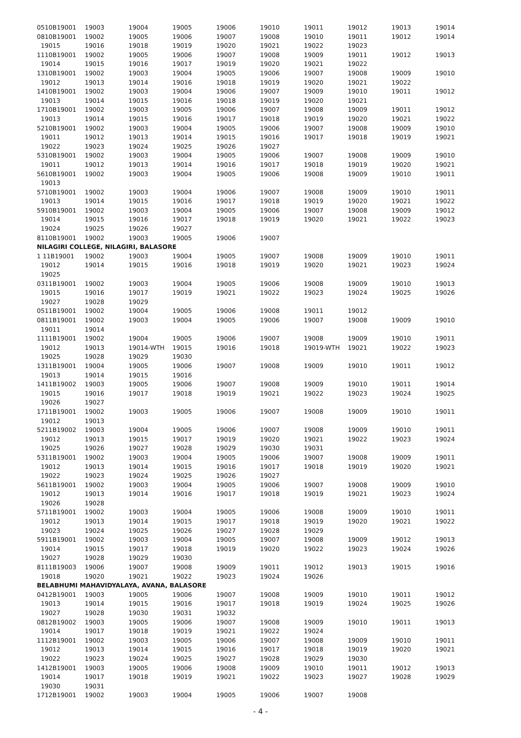| 0510B19001 | 19003 | 19004 | 19005 | 19006 | 19010 | 19011 | 19012 | 19013 | 19014 |
| 0810B19001 | 19002 | 19005 | 19006 | 19007 | 19008 | 19010 | 19011 | 19012 | 19014 |
| 19015 | 19016 | 19018 | 19019 | 19020 | 19021 | 19022 | 19023 | | |
| 1110B19001 | 19002 | 19005 | 19006 | 19007 | 19008 | 19009 | 19011 | 19012 | 19013 |
| 19014 | 19015 | 19016 | 19017 | 19019 | 19020 | 19021 | 19022 | | |
| 1310B19001 | 19002 | 19003 | 19004 | 19005 | 19006 | 19007 | 19008 | 19009 | 19010 |
| 19012 | 19013 | 19014 | 19016 | 19018 | 19019 | 19020 | 19021 | 19022 | |
| 1410B19001 | 19002 | 19003 | 19004 | 19006 | 19007 | 19009 | 19010 | 19011 | 19012 |
| 19013 | 19014 | 19015 | 19016 | 19018 | 19019 | 19020 | 19021 | | |
| 1710B19001 | 19002 | 19003 | 19005 | 19006 | 19007 | 19008 | 19009 | 19011 | 19012 |
| 19013 | 19014 | 19015 | 19016 | 19017 | 19018 | 19019 | 19020 | 19021 | 19022 |
| 5210B19001 | 19002 | 19003 | 19004 | 19005 | 19006 | 19007 | 19008 | 19009 | 19010 |
| 19011 | 19012 | 19013 | 19014 | 19015 | 19016 | 19017 | 19018 | 19019 | 19021 |
| 19022 | 19023 | 19024 | 19025 | 19026 | 19027 | | | | |
| 5310B19001 | 19002 | 19003 | 19004 | 19005 | 19006 | 19007 | 19008 | 19009 | 19010 |
| 19011 | 19012 | 19013 | 19014 | 19016 | 19017 | 19018 | 19019 | 19020 | 19021 |
| 5610B19001 | 19002 | 19003 | 19004 | 19005 | 19006 | 19008 | 19009 | 19010 | 19011 |
| 19013 | | | | | | | | | |
| 5710B19001 | 19002 | 19003 | 19004 | 19006 | 19007 | 19008 | 19009 | 19010 | 19011 |
| 19013 | 19014 | 19015 | 19016 | 19017 | 19018 | 19019 | 19020 | 19021 | 19022 |
| 5910B19001 | 19002 | 19003 | 19004 | 19005 | 19006 | 19007 | 19008 | 19009 | 19012 |
| 19014 | 19015 | 19016 | 19017 | 19018 | 19019 | 19020 | 19021 | 19022 | 19023 |
| 19024 | 19025 | 19026 | 19027 | | | | | | |
| 8110B19001 | 19002 | 19003 | 19005 | 19006 | 19007 | | | | |
| NILAGIRI COLLEGE, NILAGIRI, BALASORE | | | | | | | | | |
| 1 11B19001 | 19002 | 19003 | 19004 | 19005 | 19007 | 19008 | 19009 | 19010 | 19011 |
| 19012 | 19014 | 19015 | 19016 | 19018 | 19019 | 19020 | 19021 | 19023 | 19024 |
| 19025 | | | | | | | | | |
| 0311B19001 | 19002 | 19003 | 19004 | 19005 | 19006 | 19008 | 19009 | 19010 | 19013 |
| 19015 | 19016 | 19017 | 19019 | 19021 | 19022 | 19023 | 19024 | 19025 | 19026 |
| 19027 | 19028 | 19029 | | | | | | | |
| 0511B19001 | 19002 | 19004 | 19005 | 19006 | 19008 | 19011 | 19012 | | |
| 0811B19001 | 19002 | 19003 | 19004 | 19005 | 19006 | 19007 | 19008 | 19009 | 19010 |
| 19011 | 19014 | | | | | | | | |
| 1111B19001 | 19002 | 19004 | 19005 | 19006 | 19007 | 19008 | 19009 | 19010 | 19011 |
| 19012 | 19013 | 19014-WTH | 19015 | 19016 | 19018 | 19019-WTH | 19021 | 19022 | 19023 |
| 19025 | 19028 | 19029 | 19030 | | | | | | |
| 1311B19001 | 19004 | 19005 | 19006 | 19007 | 19008 | 19009 | 19010 | 19011 | 19012 |
| 19013 | 19014 | 19015 | 19016 | | | | | | |
| 1411B19002 | 19003 | 19005 | 19006 | 19007 | 19008 | 19009 | 19010 | 19011 | 19014 |
| 19015 | 19016 | 19017 | 19018 | 19019 | 19021 | 19022 | 19023 | 19024 | 19025 |
| 19026 | 19027 | | | | | | | | |
| 1711B19001 | 19002 | 19003 | 19005 | 19006 | 19007 | 19008 | 19009 | 19010 | 19011 |
| 19012 | 19013 | | | | | | | | |
| 5211B19002 | 19003 | 19004 | 19005 | 19006 | 19007 | 19008 | 19009 | 19010 | 19011 |
| 19012 | 19013 | 19015 | 19017 | 19019 | 19020 | 19021 | 19022 | 19023 | 19024 |
| 19025 | 19026 | 19027 | 19028 | 19029 | 19030 | 19031 | | | |
| 5311B19001 | 19002 | 19003 | 19004 | 19005 | 19006 | 19007 | 19008 | 19009 | 19011 |
| 19012 | 19013 | 19014 | 19015 | 19016 | 19017 | 19018 | 19019 | 19020 | 19021 |
| 19022 | 19023 | 19024 | 19025 | 19026 | 19027 | | | | |
| 5611B19001 | 19002 | 19003 | 19004 | 19005 | 19006 | 19007 | 19008 | 19009 | 19010 |
| 19012 | 19013 | 19014 | 19016 | 19017 | 19018 | 19019 | 19021 | 19023 | 19024 |
| 19026 | 19028 | | | | | | | | |
| 5711B19001 | 19002 | 19003 | 19004 | 19005 | 19006 | 19008 | 19009 | 19010 | 19011 |
| 19012 | 19013 | 19014 | 19015 | 19017 | 19018 | 19019 | 19020 | 19021 | 19022 |
| 19023 | 19024 | 19025 | 19026 | 19027 | 19028 | 19029 | | | |
| 5911B19001 | 19002 | 19003 | 19004 | 19005 | 19007 | 19008 | 19009 | 19012 | 19013 |
| 19014 | 19015 | 19017 | 19018 | 19019 | 19020 | 19022 | 19023 | 19024 | 19026 |
| 19027 | 19028 | 19029 | 19030 | | | | | | |
| 8111B19003 | 19006 | 19007 | 19008 | 19009 | 19011 | 19012 | 19013 | 19015 | 19016 |
| 19018 | 19020 | 19021 | 19022 | 19023 | 19024 | 19026 | | | |
| BELABHUMI MAHAVIDYALAYA, AVANA, BALASORE | | | | | | | | | |
| 0412B19001 | 19003 | 19005 | 19006 | 19007 | 19008 | 19009 | 19010 | 19011 | 19012 |
| 19013 | 19014 | 19015 | 19016 | 19017 | 19018 | 19019 | 19024 | 19025 | 19026 |
| 19027 | 19028 | 19030 | 19031 | 19032 | | | | | |
| 0812B19002 | 19003 | 19005 | 19006 | 19007 | 19008 | 19009 | 19010 | 19011 | 19013 |
| 19014 | 19017 | 19018 | 19019 | 19021 | 19022 | 19024 | | | |
| 1112B19001 | 19002 | 19003 | 19005 | 19006 | 19007 | 19008 | 19009 | 19010 | 19011 |
| 19012 | 19013 | 19014 | 19015 | 19016 | 19017 | 19018 | 19019 | 19020 | 19021 |
| 19022 | 19023 | 19024 | 19025 | 19027 | 19028 | 19029 | 19030 | | |
| 1412B19001 | 19003 | 19005 | 19006 | 19008 | 19009 | 19010 | 19011 | 19012 | 19013 |
| 19014 | 19017 | 19018 | 19019 | 19021 | 19022 | 19023 | 19027 | 19028 | 19029 |
| 19030 | 19031 | | | | | | | | |
| 1712B19001 | 19002 | 19003 | 19004 | 19005 | 19006 | 19007 | 19008 | | |
- 4 -